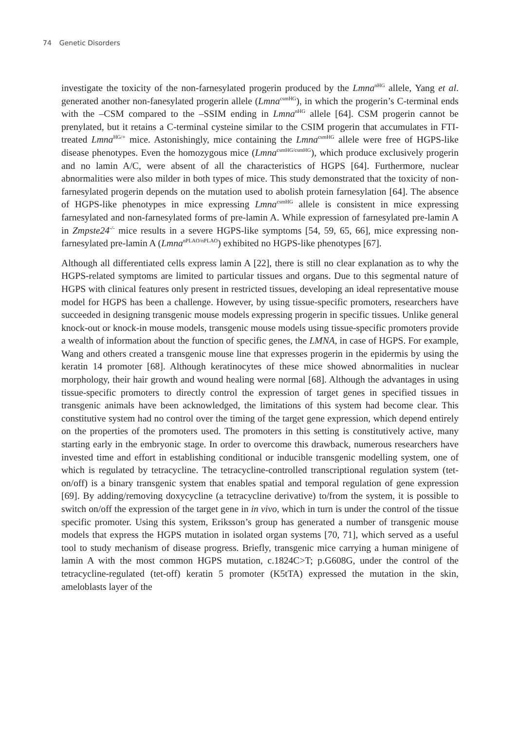74 Genetic Disorders
investigate the toxicity of the non-farnesylated progerin produced by the Lmna<sup>nHG</sup> allele, Yang et al. generated another non-fanesylated progerin allele (Lmna<sup>csmHG</sup>), in which the progerin’s C-terminal ends with the –CSM compared to the –SSIM ending in Lmna<sup>nHG</sup> allele [64]. CSM progerin cannot be prenylated, but it retains a C-terminal cysteine similar to the CSIM progerin that accumulates in FTI-treated Lmna<sup>HG/+</sup> mice. Astonishingly, mice containing the Lmna<sup>csmHG</sup> allele were free of HGPS-like disease phenotypes. Even the homozygous mice (Lmna<sup>csmHG/csmHG</sup>), which produce exclusively progerin and no lamin A/C, were absent of all the characteristics of HGPS [64]. Furthermore, nuclear abnormalities were also milder in both types of mice. This study demonstrated that the toxicity of non-farnesylated progerin depends on the mutation used to abolish protein farnesylation [64]. The absence of HGPS-like phenotypes in mice expressing Lmna<sup>csmHG</sup> allele is consistent in mice expressing farnesylated and non-farnesylated forms of pre-lamin A. While expression of farnesylated pre-lamin A in Zmpste24<sup>-/-</sup> mice results in a severe HGPS-like symptoms [54, 59, 65, 66], mice expressing non-farnesylated pre-lamin A (Lmna<sup>nPLAO/nPLAO</sup>) exhibited no HGPS-like phenotypes [67].
Although all differentiated cells express lamin A [22], there is still no clear explanation as to why the HGPS-related symptoms are limited to particular tissues and organs. Due to this segmental nature of HGPS with clinical features only present in restricted tissues, developing an ideal representative mouse model for HGPS has been a challenge. However, by using tissue-specific promoters, researchers have succeeded in designing transgenic mouse models expressing progerin in specific tissues. Unlike general knock-out or knock-in mouse models, transgenic mouse models using tissue-specific promoters provide a wealth of information about the function of specific genes, the LMNA, in case of HGPS. For example, Wang and others created a transgenic mouse line that expresses progerin in the epidermis by using the keratin 14 promoter [68]. Although keratinocytes of these mice showed abnormalities in nuclear morphology, their hair growth and wound healing were normal [68]. Although the advantages in using tissue-specific promoters to directly control the expression of target genes in specified tissues in transgenic animals have been acknowledged, the limitations of this system had become clear. This constitutive system had no control over the timing of the target gene expression, which depend entirely on the properties of the promoters used. The promoters in this setting is constitutively active, many starting early in the embryonic stage. In order to overcome this drawback, numerous researchers have invested time and effort in establishing conditional or inducible transgenic modelling system, one of which is regulated by tetracycline. The tetracycline-controlled transcriptional regulation system (tet-on/off) is a binary transgenic system that enables spatial and temporal regulation of gene expression [69]. By adding/removing doxycycline (a tetracycline derivative) to/from the system, it is possible to switch on/off the expression of the target gene in in vivo, which in turn is under the control of the tissue specific promoter. Using this system, Eriksson’s group has generated a number of transgenic mouse models that express the HGPS mutation in isolated organ systems [70, 71], which served as a useful tool to study mechanism of disease progress. Briefly, transgenic mice carrying a human minigene of lamin A with the most common HGPS mutation, c.1824C>T; p.G608G, under the control of the tetracycline-regulated (tet-off) keratin 5 promoter (K5tTA) expressed the mutation in the skin, ameloblasts layer of the